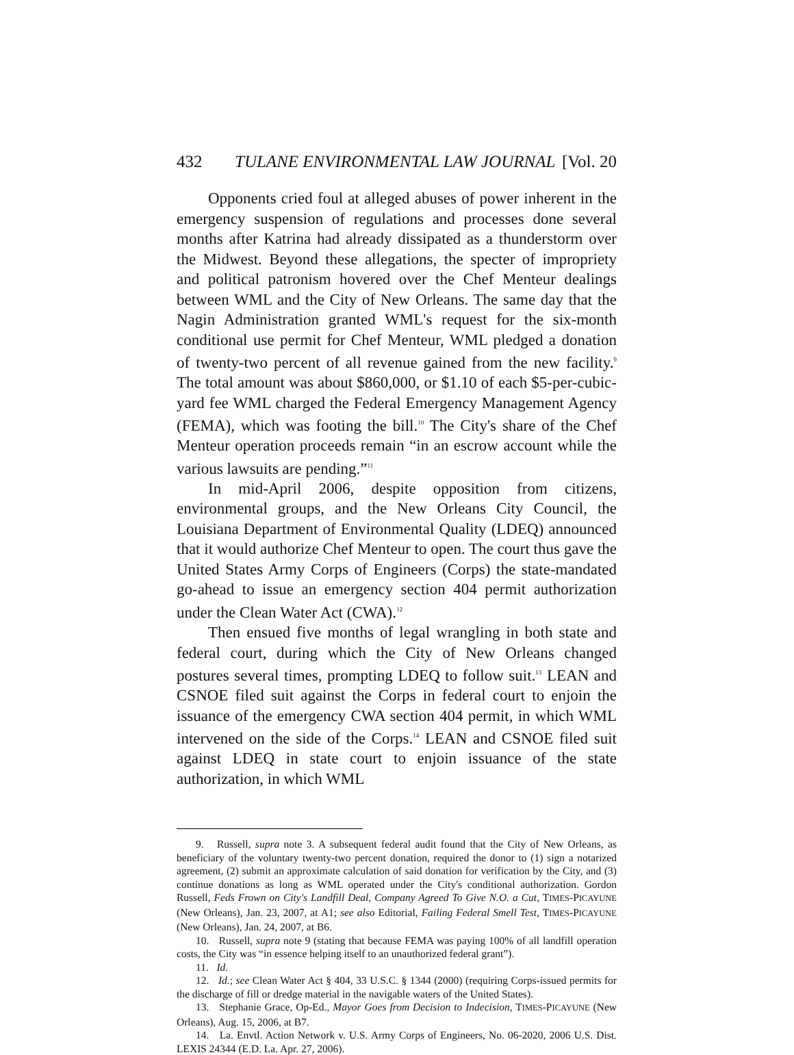432 TULANE ENVIRONMENTAL LAW JOURNAL [Vol. 20
Opponents cried foul at alleged abuses of power inherent in the emergency suspension of regulations and processes done several months after Katrina had already dissipated as a thunderstorm over the Midwest. Beyond these allegations, the specter of impropriety and political patronism hovered over the Chef Menteur dealings between WML and the City of New Orleans. The same day that the Nagin Administration granted WML's request for the six-month conditional use permit for Chef Menteur, WML pledged a donation of twenty-two percent of all revenue gained from the new facility.<sup>9</sup> The total amount was about $860,000, or $1.10 of each $5-per-cubic-yard fee WML charged the Federal Emergency Management Agency (FEMA), which was footing the bill.<sup>10</sup> The City's share of the Chef Menteur operation proceeds remain “in an escrow account while the various lawsuits are pending.”<sup>11</sup>
In mid-April 2006, despite opposition from citizens, environmental groups, and the New Orleans City Council, the Louisiana Department of Environmental Quality (LDEQ) announced that it would authorize Chef Menteur to open. The court thus gave the United States Army Corps of Engineers (Corps) the state-mandated go-ahead to issue an emergency section 404 permit authorization under the Clean Water Act (CWA).<sup>12</sup>
Then ensued five months of legal wrangling in both state and federal court, during which the City of New Orleans changed postures several times, prompting LDEQ to follow suit.<sup>13</sup> LEAN and CSNOE filed suit against the Corps in federal court to enjoin the issuance of the emergency CWA section 404 permit, in which WML intervened on the side of the Corps.<sup>14</sup> LEAN and CSNOE filed suit against LDEQ in state court to enjoin issuance of the state authorization, in which WML
9. Russell, supra note 3. A subsequent federal audit found that the City of New Orleans, as beneficiary of the voluntary twenty-two percent donation, required the donor to (1) sign a notarized agreement, (2) submit an approximate calculation of said donation for verification by the City, and (3) continue donations as long as WML operated under the City's conditional authorization. Gordon Russell, Feds Frown on City's Landfill Deal, Company Agreed To Give N.O. a Cut, TIMES-PICAYUNE (New Orleans), Jan. 23, 2007, at A1; see also Editorial, Failing Federal Smell Test, TIMES-PICAYUNE (New Orleans), Jan. 24, 2007, at B6.
10. Russell, supra note 9 (stating that because FEMA was paying 100% of all landfill operation costs, the City was “in essence helping itself to an unauthorized federal grant”).
11. Id.
12. Id.; see Clean Water Act § 404, 33 U.S.C. § 1344 (2000) (requiring Corps-issued permits for the discharge of fill or dredge material in the navigable waters of the United States).
13. Stephanie Grace, Op-Ed., Mayor Goes from Decision to Indecision, TIMES-PICAYUNE (New Orleans), Aug. 15, 2006, at B7.
14. La. Envtl. Action Network v. U.S. Army Corps of Engineers, No. 06-2020, 2006 U.S. Dist. LEXIS 24344 (E.D. La. Apr. 27, 2006).